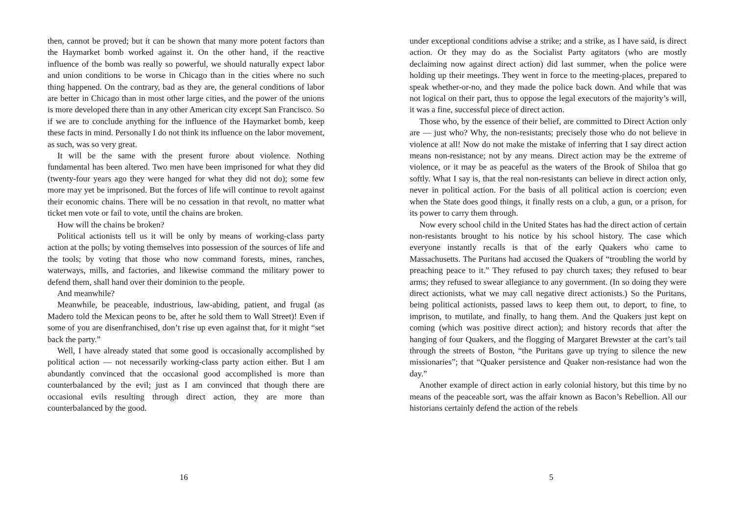then, cannot be proved; but it can be shown that many more potent factors than the Haymarket bomb worked against it. On the other hand, if the reactive influence of the bomb was really so powerful, we should naturally expect labor and union conditions to be worse in Chicago than in the cities where no such thing happened. On the contrary, bad as they are, the general conditions of labor are better in Chicago than in most other large cities, and the power of the unions is more developed there than in any other American city except San Francisco. So if we are to conclude anything for the influence of the Haymarket bomb, keep these facts in mind. Personally I do not think its influence on the labor movement, as such, was so very great.
It will be the same with the present furore about violence. Nothing fundamental has been altered. Two men have been imprisoned for what they did (twenty-four years ago they were hanged for what they did not do); some few more may yet be imprisoned. But the forces of life will continue to revolt against their economic chains. There will be no cessation in that revolt, no matter what ticket men vote or fail to vote, until the chains are broken.
How will the chains be broken?
Political actionists tell us it will be only by means of working-class party action at the polls; by voting themselves into possession of the sources of life and the tools; by voting that those who now command forests, mines, ranches, waterways, mills, and factories, and likewise command the military power to defend them, shall hand over their dominion to the people.
And meanwhile?
Meanwhile, be peaceable, industrious, law-abiding, patient, and frugal (as Madero told the Mexican peons to be, after he sold them to Wall Street)! Even if some of you are disenfranchised, don’t rise up even against that, for it might “set back the party.”
Well, I have already stated that some good is occasionally accomplished by political action — not necessarily working-class party action either. But I am abundantly convinced that the occasional good accomplished is more than counterbalanced by the evil; just as I am convinced that though there are occasional evils resulting through direct action, they are more than counterbalanced by the good.
16
under exceptional conditions advise a strike; and a strike, as I have said, is direct action. Or they may do as the Socialist Party agitators (who are mostly declaiming now against direct action) did last summer, when the police were holding up their meetings. They went in force to the meeting-places, prepared to speak whether-or-no, and they made the police back down. And while that was not logical on their part, thus to oppose the legal executors of the majority’s will, it was a fine, successful piece of direct action.
Those who, by the essence of their belief, are committed to Direct Action only are — just who? Why, the non-resistants; precisely those who do not believe in violence at all! Now do not make the mistake of inferring that I say direct action means non-resistance; not by any means. Direct action may be the extreme of violence, or it may be as peaceful as the waters of the Brook of Shiloa that go softly. What I say is, that the real non-resistants can believe in direct action only, never in political action. For the basis of all political action is coercion; even when the State does good things, it finally rests on a club, a gun, or a prison, for its power to carry them through.
Now every school child in the United States has had the direct action of certain non-resistants brought to his notice by his school history. The case which everyone instantly recalls is that of the early Quakers who came to Massachusetts. The Puritans had accused the Quakers of “troubling the world by preaching peace to it.” They refused to pay church taxes; they refused to bear arms; they refused to swear allegiance to any government. (In so doing they were direct actionists, what we may call negative direct actionists.) So the Puritans, being political actionists, passed laws to keep them out, to deport, to fine, to imprison, to mutilate, and finally, to hang them. And the Quakers just kept on coming (which was positive direct action); and history records that after the hanging of four Quakers, and the flogging of Margaret Brewster at the cart’s tail through the streets of Boston, “the Puritans gave up trying to silence the new missionaries”; that “Quaker persistence and Quaker non-resistance had won the day.”
Another example of direct action in early colonial history, but this time by no means of the peaceable sort, was the affair known as Bacon’s Rebellion. All our historians certainly defend the action of the rebels
5